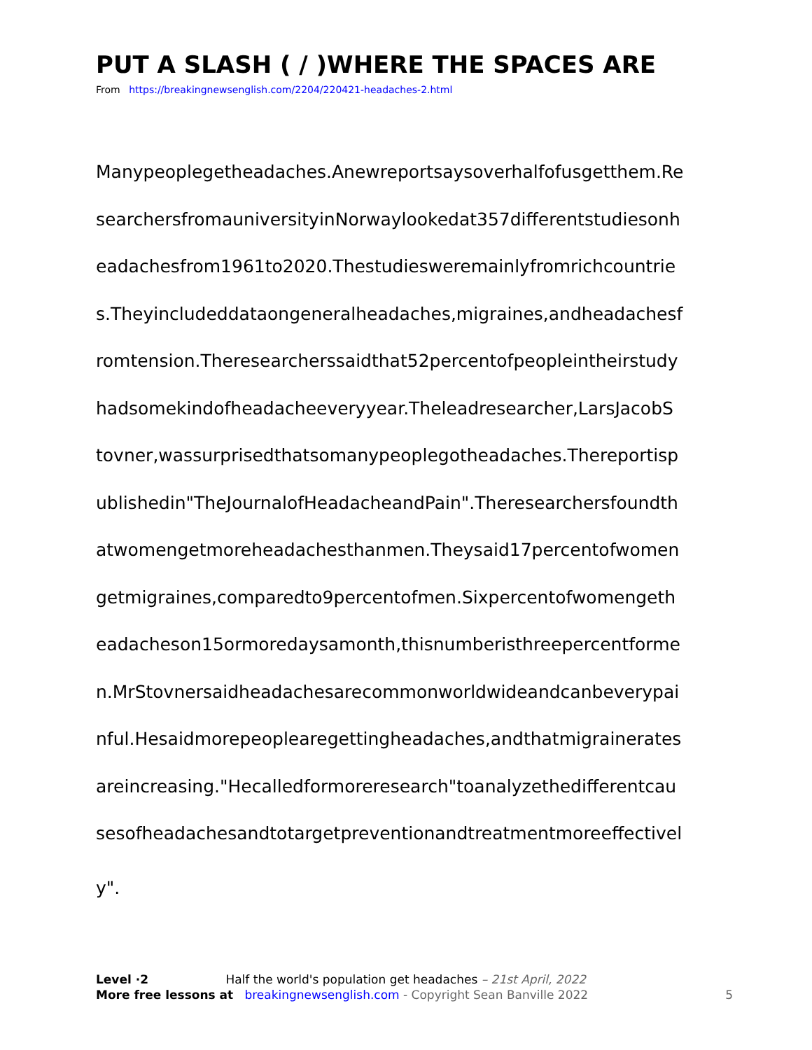PUT A SLASH ( / )WHERE THE SPACES ARE
From https://breakingnewsenglish.com/2204/220421-headaches-2.html
Manypeoplegetheadaches.Anewreportsaysoverhalfofusgetthem.Re
searchersfromauniversityinNorwaylookedat357differentstudiesonh
eadachesfrom1961to2020.Thestudiesweremainlyfromrichcountrie
s.Theyincludeddataongeneralheadaches,migraines,andheadachesf
romtension.Theresearcherssaidthat52percentofpeopleintheirstudy
hadsomekindofheadacheeveryyear.Theleadresearcher,LarsJacobS
tovner,wassurprisedthatsomanypeoplegotheadaches.Thereportisp
ublishedin"TheJournalofHeadacheandPain".Theresearchersfoundth
atwomengetmoreheadachesthanmen.Theysaid17percentofwomen
getmigraines,comparedto9percentofmen.Sixpercentofwomengeth
eadacheson15ormoredaysamonth,thisnumberisthreepercentforme
n.MrStovnersaidheadachesarecommonworldwideandcanbeverypai
nful.Hesaidmorepeoplearegettingheadaches,andthatmigrainerates
areincreasing."Hecalledformoreresearch"toanalyzethedifferentcau
sesofheadachesandtotargetpreventionandtreatmentmoreeffectivel
y".
Level ·2 Half the world's population get headaches – 21st April, 2022
More free lessons at breakingnewsenglish.com - Copyright Sean Banville 2022
5